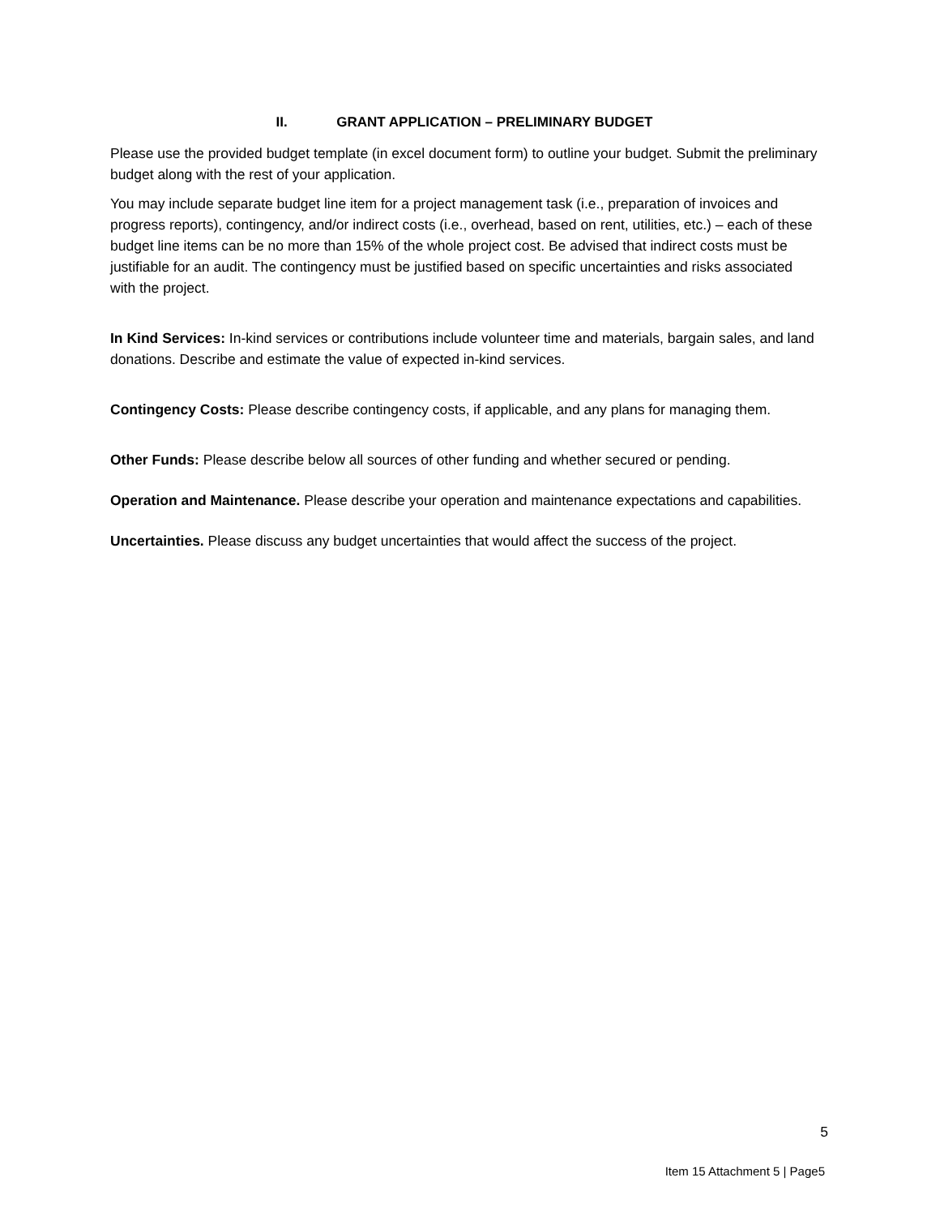II. GRANT APPLICATION – PRELIMINARY BUDGET
Please use the provided budget template (in excel document form) to outline your budget. Submit the preliminary budget along with the rest of your application.
You may include separate budget line item for a project management task (i.e., preparation of invoices and progress reports), contingency, and/or indirect costs (i.e., overhead, based on rent, utilities, etc.) – each of these budget line items can be no more than 15% of the whole project cost. Be advised that indirect costs must be justifiable for an audit. The contingency must be justified based on specific uncertainties and risks associated with the project.
In Kind Services: In-kind services or contributions include volunteer time and materials, bargain sales, and land donations. Describe and estimate the value of expected in-kind services.
Contingency Costs: Please describe contingency costs, if applicable, and any plans for managing them.
Other Funds: Please describe below all sources of other funding and whether secured or pending.
Operation and Maintenance. Please describe your operation and maintenance expectations and capabilities.
Uncertainties. Please discuss any budget uncertainties that would affect the success of the project.
5
Item 15 Attachment 5 | Page5